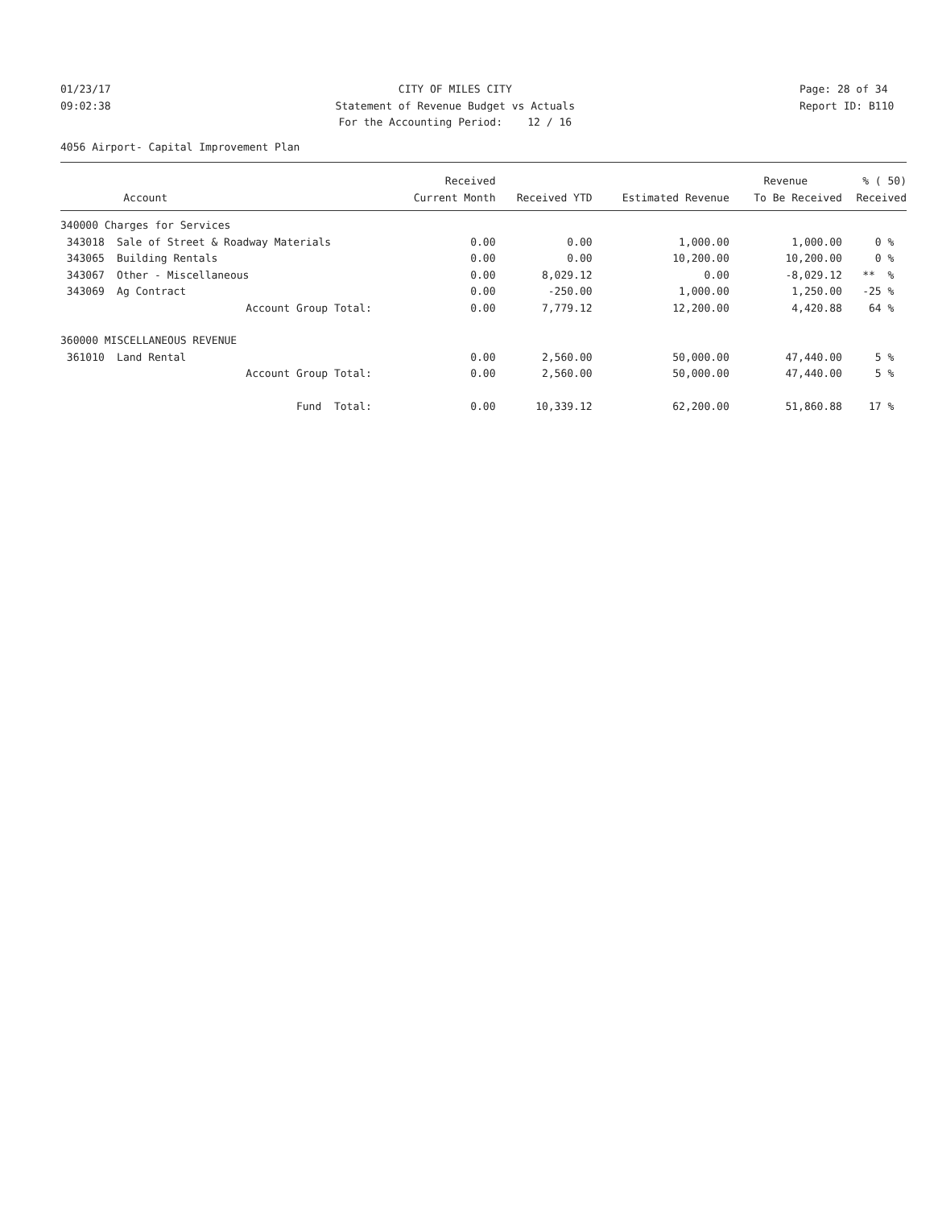01/23/17 09:02:38
CITY OF MILES CITY Statement of Revenue Budget vs Actuals For the Accounting Period: 12 / 16
Page: 28 of 34 Report ID: B110
4056 Airport- Capital Improvement Plan
| | | Received | | | Revenue | % ( 50) |
| --- | --- | --- | --- | --- | --- | --- |
| Account | | Current Month | Received YTD | Estimated Revenue | To Be Received | Received |
| 340000 Charges for Services | | | | | | |
| 343018 | Sale of Street & Roadway Materials | 0.00 | 0.00 | 1,000.00 | 1,000.00 | 0 % |
| 343065 | Building Rentals | 0.00 | 0.00 | 10,200.00 | 10,200.00 | 0 % |
| 343067 | Other - Miscellaneous | 0.00 | 8,029.12 | 0.00 | -8,029.12 | ** % |
| 343069 | Ag Contract | 0.00 | -250.00 | 1,000.00 | 1,250.00 | -25 % |
| | Account Group Total: | 0.00 | 7,779.12 | 12,200.00 | 4,420.88 | 64 % |
| 360000 MISCELLANEOUS REVENUE | | | | | | |
| 361010 | Land Rental | 0.00 | 2,560.00 | 50,000.00 | 47,440.00 | 5 % |
| | Account Group Total: | 0.00 | 2,560.00 | 50,000.00 | 47,440.00 | 5 % |
| | Fund Total: | 0.00 | 10,339.12 | 62,200.00 | 51,860.88 | 17 % |